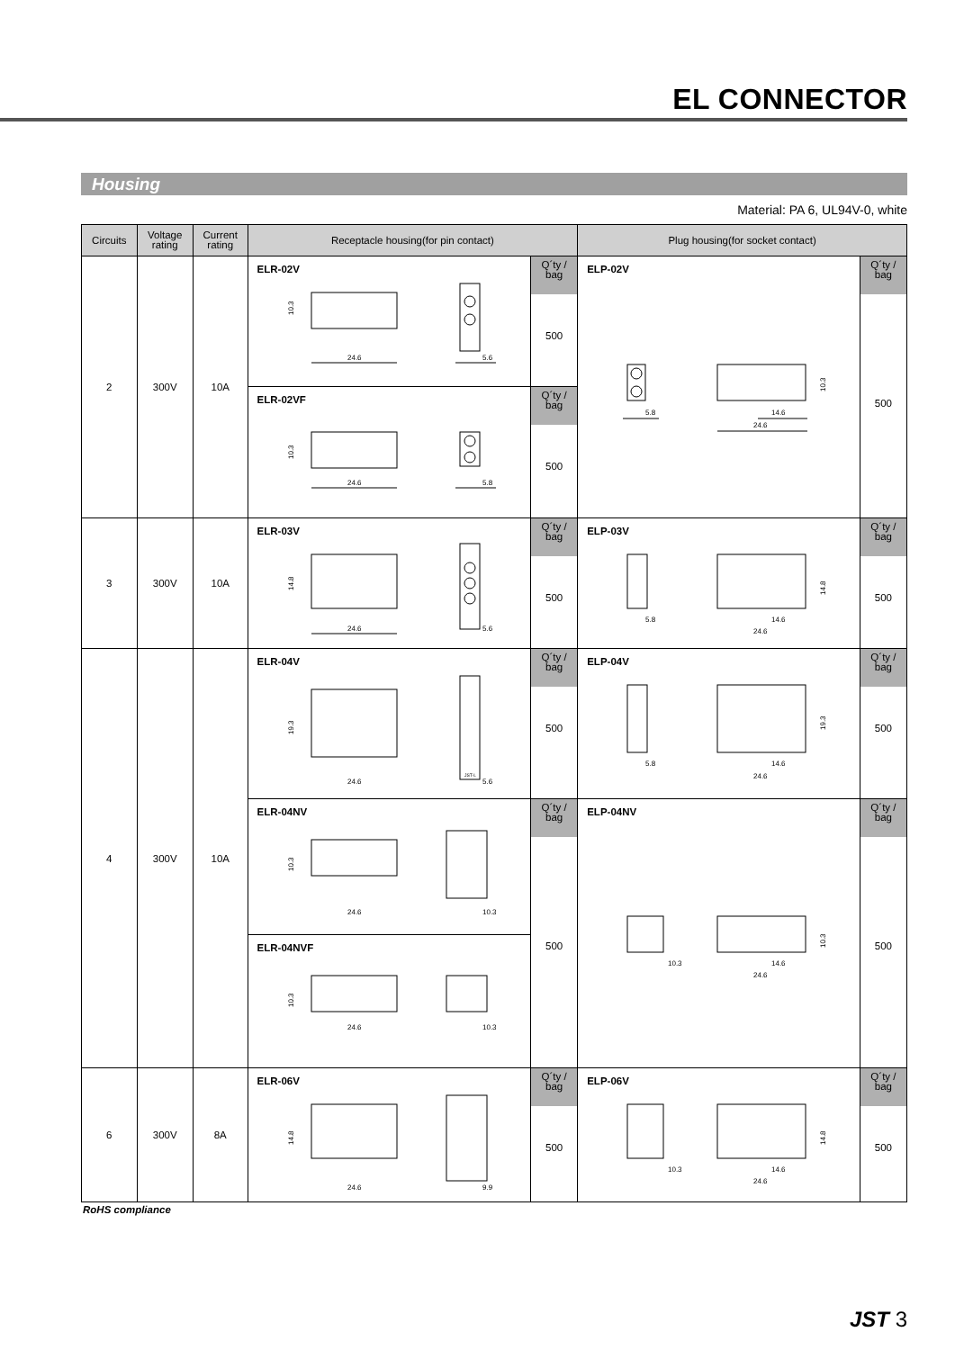EL CONNECTOR
Housing
Material: PA 6, UL94V-0, white
| Circuits | Voltage rating | Current rating | Receptacle housing(for pin contact) | | Plug housing(for socket contact) | |
| --- | --- | --- | --- | --- | --- | --- |
| 2 | 300V | 10A | ELR-02V 10.3 24.6 5.6 | Q´ty / bag 500 | ELP-02V 10.3 5.8 14.6 24.6 | Q´ty / bag 500 |
| | | | ELR-02VF 10.3 24.6 5.8 | Q´ty / bag 500 | | |
| 3 | 300V | 10A | ELR-03V 14.8 24.6 5.6 | Q´ty / bag 500 | ELP-03V 14.8 5.8 14.6 24.6 | Q´ty / bag 500 |
| 4 | 300V | 10A | ELR-04V JST-L 19.3 24.6 5.6 | Q´ty / bag 500 | ELP-04V 19.3 5.8 14.6 24.6 | Q´ty / bag 500 |
| | | | ELR-04NV 10.3 24.6 10.3 | Q´ty / bag 500 | ELP-04NV 10.3 10.3 14.6 24.6 | Q´ty / bag 500 |
| | | | ELR-04NVF 10.3 24.6 10.3 | | | |
| 6 | 300V | 8A | ELR-06V 14.8 24.6 9.9 | Q´ty / bag 500 | ELP-06V 14.8 10.3 14.6 24.6 | Q´ty / bag 500 |
RoHS compliance
JST 3